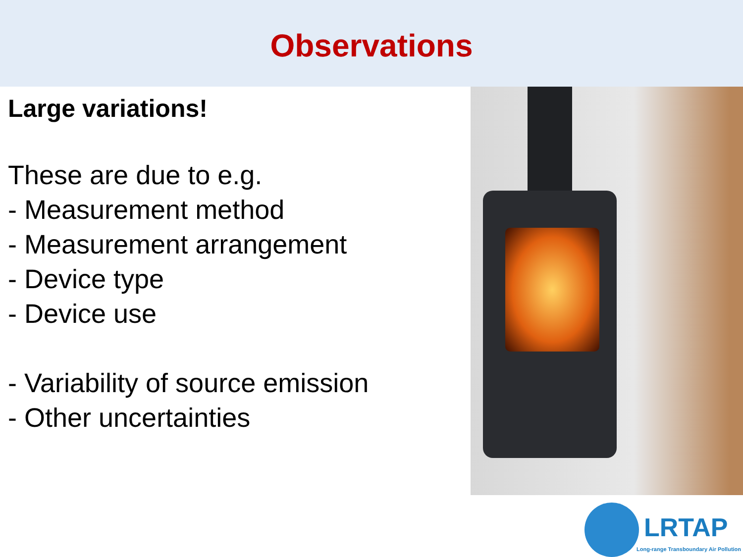Observations
Large variations!
These are due to e.g.
- Measurement method
- Measurement arrangement
- Device type
- Device use
- Variability of source emission
- Other uncertainties
LRTAP
Long-range Transboundary Air Pollution